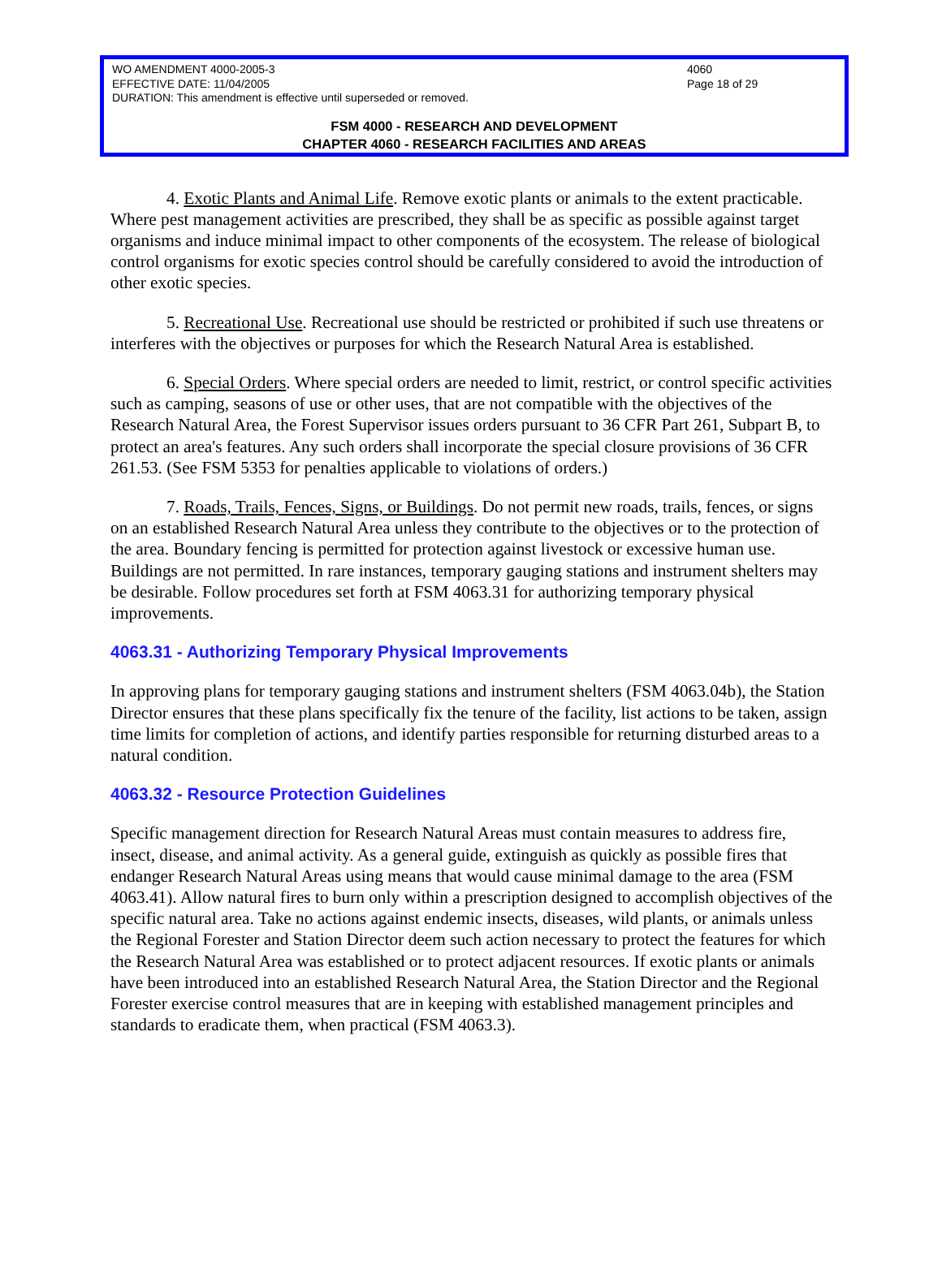WO AMENDMENT 4000-2005-3 4060
EFFECTIVE DATE: 11/04/2005 Page 18 of 29
DURATION: This amendment is effective until superseded or removed.
FSM 4000 - RESEARCH AND DEVELOPMENT
CHAPTER 4060 - RESEARCH FACILITIES AND AREAS
4. Exotic Plants and Animal Life. Remove exotic plants or animals to the extent practicable. Where pest management activities are prescribed, they shall be as specific as possible against target organisms and induce minimal impact to other components of the ecosystem. The release of biological control organisms for exotic species control should be carefully considered to avoid the introduction of other exotic species.
5. Recreational Use. Recreational use should be restricted or prohibited if such use threatens or interferes with the objectives or purposes for which the Research Natural Area is established.
6. Special Orders. Where special orders are needed to limit, restrict, or control specific activities such as camping, seasons of use or other uses, that are not compatible with the objectives of the Research Natural Area, the Forest Supervisor issues orders pursuant to 36 CFR Part 261, Subpart B, to protect an area's features. Any such orders shall incorporate the special closure provisions of 36 CFR 261.53. (See FSM 5353 for penalties applicable to violations of orders.)
7. Roads, Trails, Fences, Signs, or Buildings. Do not permit new roads, trails, fences, or signs on an established Research Natural Area unless they contribute to the objectives or to the protection of the area. Boundary fencing is permitted for protection against livestock or excessive human use. Buildings are not permitted. In rare instances, temporary gauging stations and instrument shelters may be desirable. Follow procedures set forth at FSM 4063.31 for authorizing temporary physical improvements.
4063.31 - Authorizing Temporary Physical Improvements
In approving plans for temporary gauging stations and instrument shelters (FSM 4063.04b), the Station Director ensures that these plans specifically fix the tenure of the facility, list actions to be taken, assign time limits for completion of actions, and identify parties responsible for returning disturbed areas to a natural condition.
4063.32 - Resource Protection Guidelines
Specific management direction for Research Natural Areas must contain measures to address fire, insect, disease, and animal activity. As a general guide, extinguish as quickly as possible fires that endanger Research Natural Areas using means that would cause minimal damage to the area (FSM 4063.41). Allow natural fires to burn only within a prescription designed to accomplish objectives of the specific natural area. Take no actions against endemic insects, diseases, wild plants, or animals unless the Regional Forester and Station Director deem such action necessary to protect the features for which the Research Natural Area was established or to protect adjacent resources. If exotic plants or animals have been introduced into an established Research Natural Area, the Station Director and the Regional Forester exercise control measures that are in keeping with established management principles and standards to eradicate them, when practical (FSM 4063.3).